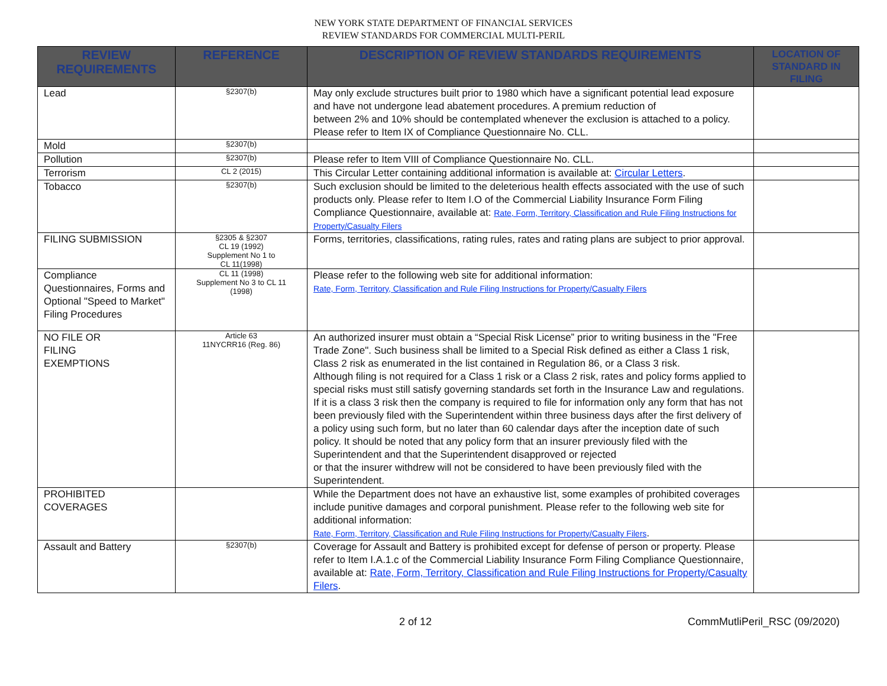NEW YORK STATE DEPARTMENT OF FINANCIAL SERVICES
REVIEW STANDARDS FOR COMMERCIAL MULTI-PERIL
| REVIEW REQUIREMENTS | REFERENCE | DESCRIPTION OF REVIEW STANDARDS REQUIREMENTS | LOCATION OF STANDARD IN FILING |
| --- | --- | --- | --- |
| Lead | §2307(b) | May only exclude structures built prior to 1980 which have a significant potential lead exposure and have not undergone lead abatement procedures. A premium reduction of between 2% and 10% should be contemplated whenever the exclusion is attached to a policy. Please refer to Item IX of Compliance Questionnaire No. CLL. | |
| Mold | §2307(b) | | |
| Pollution | §2307(b) | Please refer to Item VIII of Compliance Questionnaire No. CLL. | |
| Terrorism | CL 2 (2015) | This Circular Letter containing additional information is available at: Circular Letters . | |
| Tobacco | §2307(b) | Such exclusion should be limited to the deleterious health effects associated with the use of such products only. Please refer to Item I.O of the Commercial Liability Insurance Form Filing Compliance Questionnaire, available at: Rate, Form, Territory, Classification and Rule Filing Instructions for Property/Casualty Filers | |
| FILING SUBMISSION | §2305 & §2307 CL 19 (1992) Supplement No 1 to CL 11(1998) | Forms, territories, classifications, rating rules, rates and rating plans are subject to prior approval. | |
| Compliance Questionnaires, Forms and Optional "Speed to Market" Filing Procedures | CL 11 (1998) Supplement No 3 to CL 11 (1998) | Please refer to the following web site for additional information: Rate, Form, Territory, Classification and Rule Filing Instructions for Property/Casualty Filers | |
| NO FILE OR FILING EXEMPTIONS | Article 63 11NYCRR16 (Reg. 86) | An authorized insurer must obtain a “Special Risk License” prior to writing business in the "Free Trade Zone". Such business shall be limited to a Special Risk defined as either a Class 1 risk, Class 2 risk as enumerated in the list contained in Regulation 86, or a Class 3 risk. Although filing is not required for a Class 1 risk or a Class 2 risk, rates and policy forms applied to special risks must still satisfy governing standards set forth in the Insurance Law and regulations. If it is a class 3 risk then the company is required to file for information only any form that has not been previously filed with the Superintendent within three business days after the first delivery of a policy using such form, but no later than 60 calendar days after the inception date of such policy. It should be noted that any policy form that an insurer previously filed with the Superintendent and that the Superintendent disapproved or rejected or that the insurer withdrew will not be considered to have been previously filed with the Superintendent. | |
| PROHIBITED COVERAGES | | While the Department does not have an exhaustive list, some examples of prohibited coverages include punitive damages and corporal punishment. Please refer to the following web site for additional information: Rate, Form, Territory, Classification and Rule Filing Instructions for Property/Casualty Filers . | |
| Assault and Battery | §2307(b) | Coverage for Assault and Battery is prohibited except for defense of person or property. Please refer to Item I.A.1.c of the Commercial Liability Insurance Form Filing Compliance Questionnaire, available at: Rate, Form, Territory, Classification and Rule Filing Instructions for Property/Casualty Filers . | |
2 of 12 CommMutliPeril_RSC (09/2020)